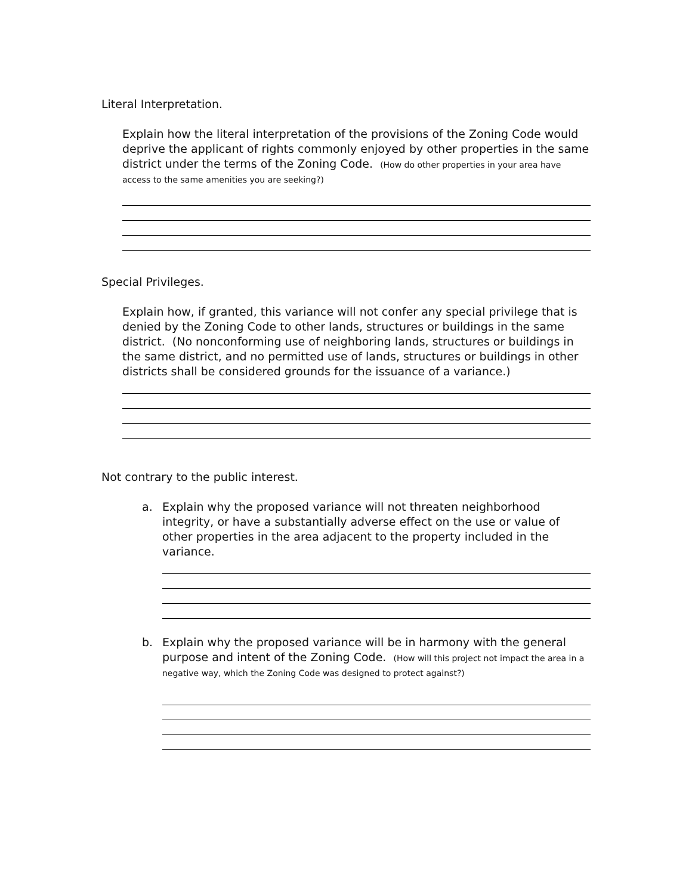Literal Interpretation.
Explain how the literal interpretation of the provisions of the Zoning Code would deprive the applicant of rights commonly enjoyed by other properties in the same district under the terms of the Zoning Code. (How do other properties in your area have access to the same amenities you are seeking?)
Special Privileges.
Explain how, if granted, this variance will not confer any special privilege that is denied by the Zoning Code to other lands, structures or buildings in the same district. (No nonconforming use of neighboring lands, structures or buildings in the same district, and no permitted use of lands, structures or buildings in other districts shall be considered grounds for the issuance of a variance.)
Not contrary to the public interest.
a. Explain why the proposed variance will not threaten neighborhood integrity, or have a substantially adverse effect on the use or value of other properties in the area adjacent to the property included in the variance.
b. Explain why the proposed variance will be in harmony with the general purpose and intent of the Zoning Code. (How will this project not impact the area in a negative way, which the Zoning Code was designed to protect against?)